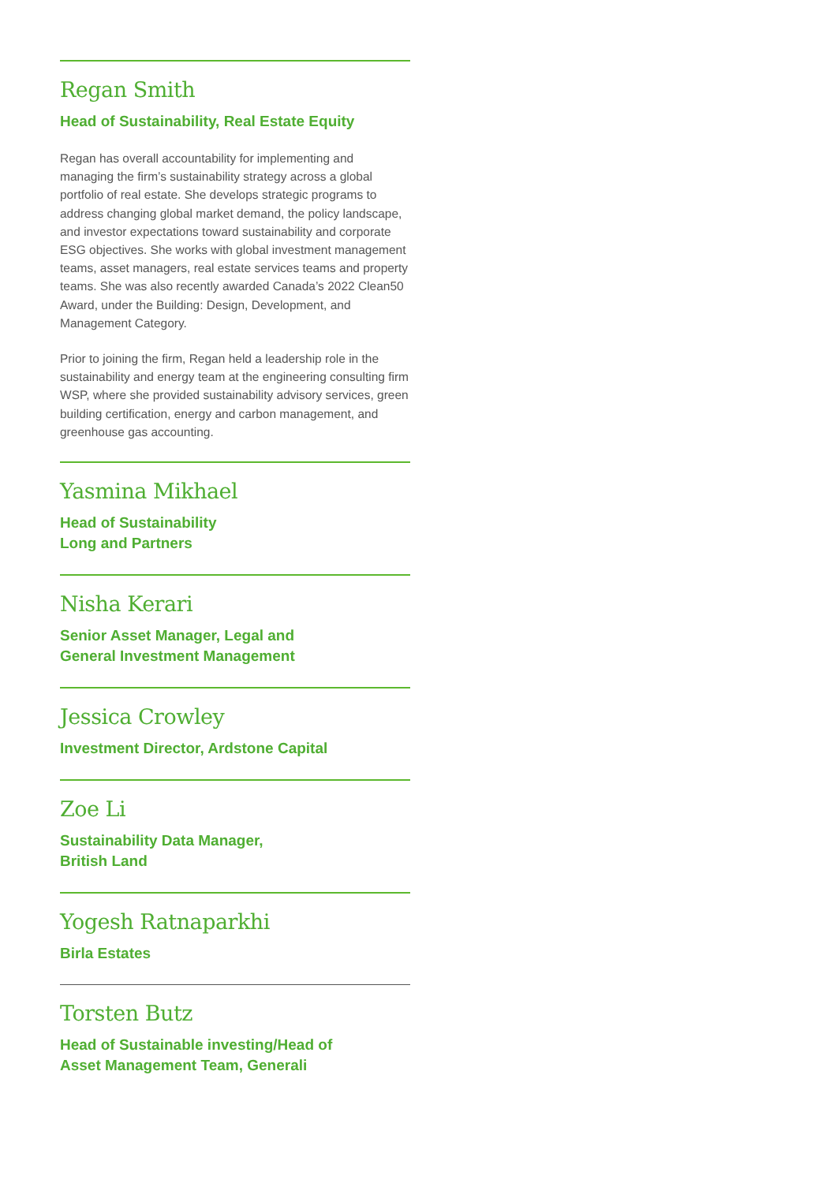Regan Smith
Head of Sustainability, Real Estate Equity
Regan has overall accountability for implementing and managing the firm’s sustainability strategy across a global portfolio of real estate. She develops strategic programs to address changing global market demand, the policy landscape, and investor expectations toward sustainability and corporate ESG objectives. She works with global investment management teams, asset managers, real estate services teams and property teams. She was also recently awarded Canada’s 2022 Clean50 Award, under the Building: Design, Development, and Management Category.
Prior to joining the firm, Regan held a leadership role in the sustainability and energy team at the engineering consulting firm WSP, where she provided sustainability advisory services, green building certification, energy and carbon management, and greenhouse gas accounting.
Yasmina Mikhael
Head of Sustainability
Long and Partners
Nisha Kerari
Senior Asset Manager, Legal and
General Investment Management
Jessica Crowley
Investment Director, Ardstone Capital
Zoe Li
Sustainability Data Manager,
British Land
Yogesh Ratnaparkhi
Birla Estates
Torsten Butz
Head of Sustainable investing/Head of
Asset Management Team, Generali